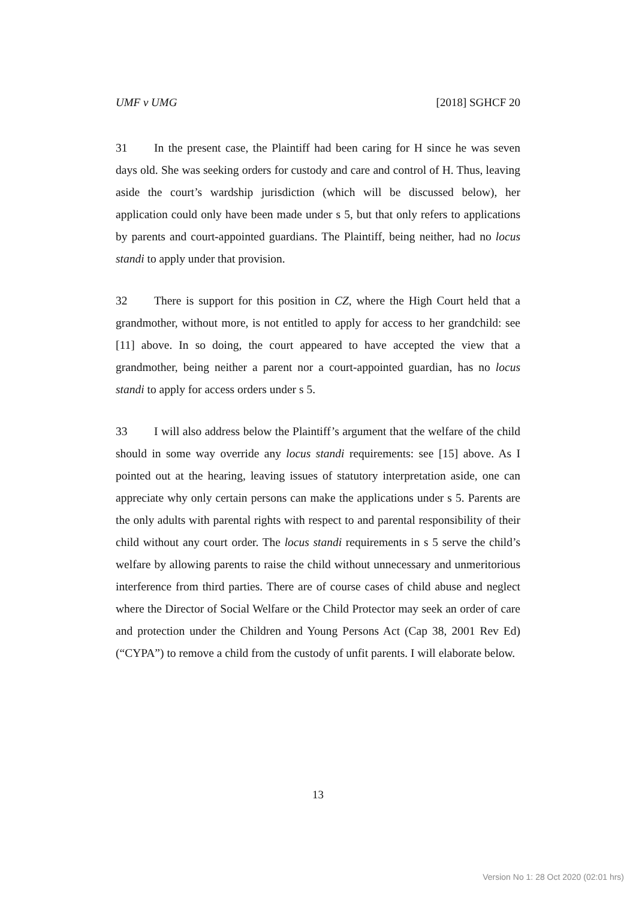UMF v UMG [2018] SGHCF 20
31 In the present case, the Plaintiff had been caring for H since he was seven days old. She was seeking orders for custody and care and control of H. Thus, leaving aside the court’s wardship jurisdiction (which will be discussed below), her application could only have been made under s 5, but that only refers to applications by parents and court-appointed guardians. The Plaintiff, being neither, had no locus standi to apply under that provision.
32 There is support for this position in CZ, where the High Court held that a grandmother, without more, is not entitled to apply for access to her grandchild: see [11] above. In so doing, the court appeared to have accepted the view that a grandmother, being neither a parent nor a court-appointed guardian, has no locus standi to apply for access orders under s 5.
33 I will also address below the Plaintiff’s argument that the welfare of the child should in some way override any locus standi requirements: see [15] above. As I pointed out at the hearing, leaving issues of statutory interpretation aside, one can appreciate why only certain persons can make the applications under s 5. Parents are the only adults with parental rights with respect to and parental responsibility of their child without any court order. The locus standi requirements in s 5 serve the child’s welfare by allowing parents to raise the child without unnecessary and unmeritorious interference from third parties. There are of course cases of child abuse and neglect where the Director of Social Welfare or the Child Protector may seek an order of care and protection under the Children and Young Persons Act (Cap 38, 2001 Rev Ed) (“CYPA”) to remove a child from the custody of unfit parents. I will elaborate below.
13
Version No 1: 28 Oct 2020 (02:01 hrs)